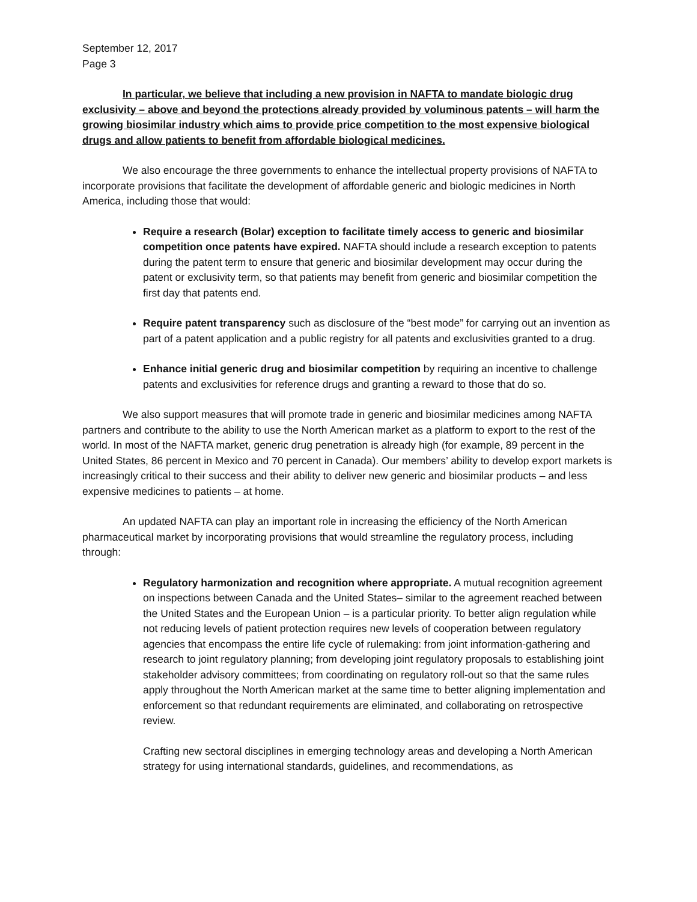September 12, 2017
Page 3
In particular, we believe that including a new provision in NAFTA to mandate biologic drug exclusivity – above and beyond the protections already provided by voluminous patents – will harm the growing biosimilar industry which aims to provide price competition to the most expensive biological drugs and allow patients to benefit from affordable biological medicines.
We also encourage the three governments to enhance the intellectual property provisions of NAFTA to incorporate provisions that facilitate the development of affordable generic and biologic medicines in North America, including those that would:
Require a research (Bolar) exception to facilitate timely access to generic and biosimilar competition once patents have expired. NAFTA should include a research exception to patents during the patent term to ensure that generic and biosimilar development may occur during the patent or exclusivity term, so that patients may benefit from generic and biosimilar competition the first day that patents end.
Require patent transparency such as disclosure of the “best mode” for carrying out an invention as part of a patent application and a public registry for all patents and exclusivities granted to a drug.
Enhance initial generic drug and biosimilar competition by requiring an incentive to challenge patents and exclusivities for reference drugs and granting a reward to those that do so.
We also support measures that will promote trade in generic and biosimilar medicines among NAFTA partners and contribute to the ability to use the North American market as a platform to export to the rest of the world. In most of the NAFTA market, generic drug penetration is already high (for example, 89 percent in the United States, 86 percent in Mexico and 70 percent in Canada). Our members’ ability to develop export markets is increasingly critical to their success and their ability to deliver new generic and biosimilar products – and less expensive medicines to patients – at home.
An updated NAFTA can play an important role in increasing the efficiency of the North American pharmaceutical market by incorporating provisions that would streamline the regulatory process, including through:
Regulatory harmonization and recognition where appropriate. A mutual recognition agreement on inspections between Canada and the United States– similar to the agreement reached between the United States and the European Union – is a particular priority. To better align regulation while not reducing levels of patient protection requires new levels of cooperation between regulatory agencies that encompass the entire life cycle of rulemaking: from joint information-gathering and research to joint regulatory planning; from developing joint regulatory proposals to establishing joint stakeholder advisory committees; from coordinating on regulatory roll-out so that the same rules apply throughout the North American market at the same time to better aligning implementation and enforcement so that redundant requirements are eliminated, and collaborating on retrospective review.
Crafting new sectoral disciplines in emerging technology areas and developing a North American strategy for using international standards, guidelines, and recommendations, as